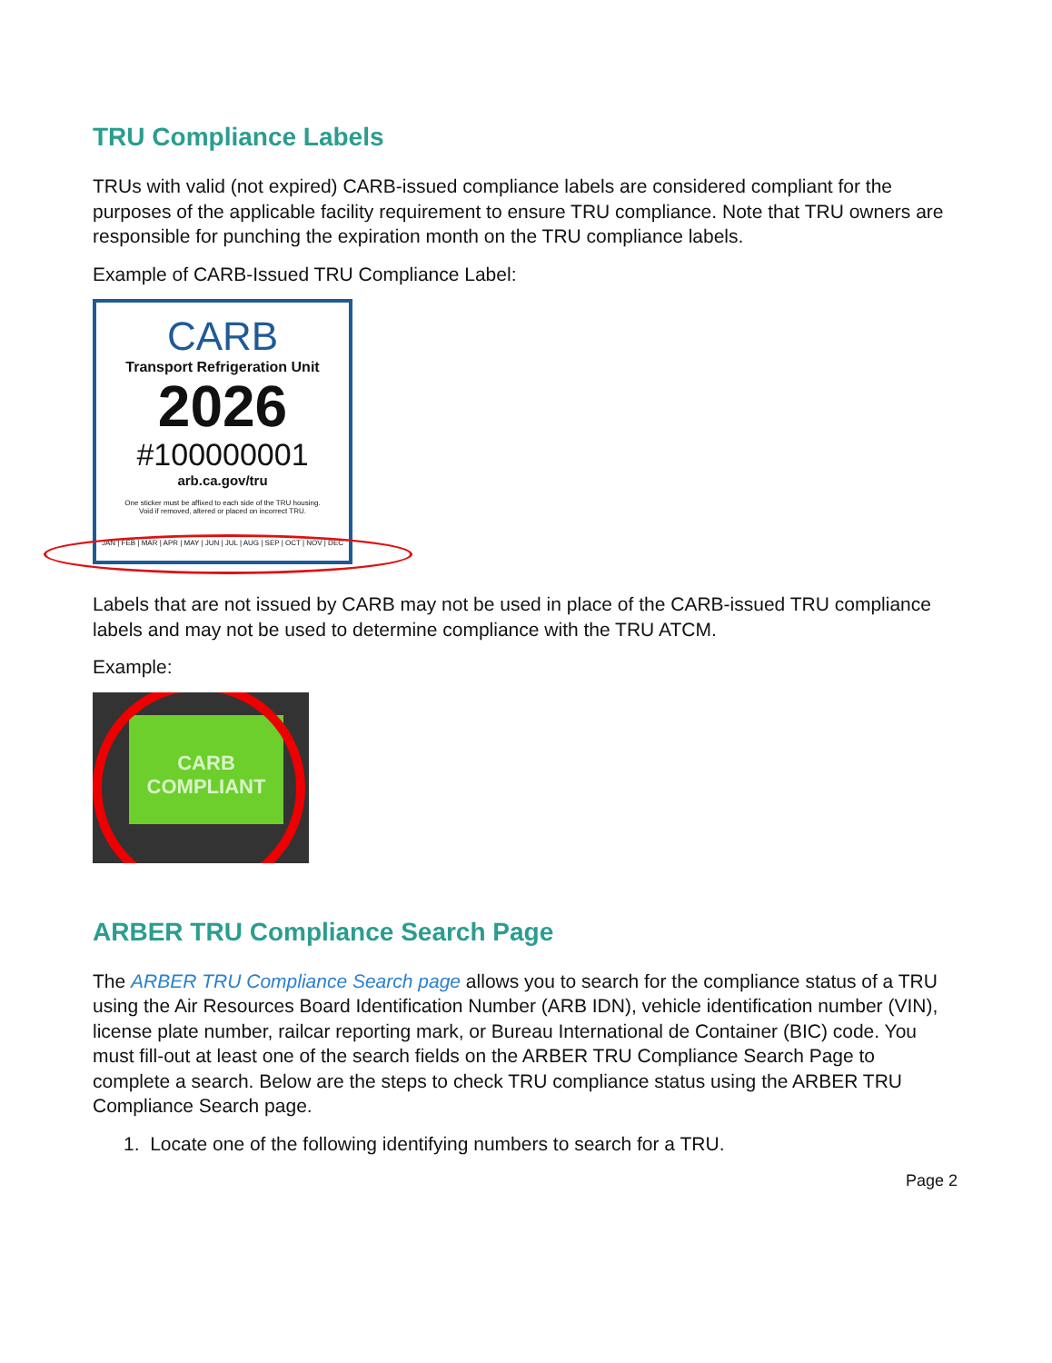TRU Compliance Labels
TRUs with valid (not expired) CARB-issued compliance labels are considered compliant for the purposes of the applicable facility requirement to ensure TRU compliance. Note that TRU owners are responsible for punching the expiration month on the TRU compliance labels.
Example of CARB-Issued TRU Compliance Label:
CARB
Transport Refrigeration Unit
2026
#100000001
arb.ca.gov/tru
One sticker must be affixed to each side of the TRU housing.
Void if removed, altered or placed on incorrect TRU.
JAN | FEB | MAR | APR | MAY | JUN | JUL | AUG | SEP | OCT | NOV | DEC
Labels that are not issued by CARB may not be used in place of the CARB-issued TRU compliance labels and may not be used to determine compliance with the TRU ATCM.
Example:
CARB COMPLIANT
ARBER TRU Compliance Search Page
The ARBER TRU Compliance Search page allows you to search for the compliance status of a TRU using the Air Resources Board Identification Number (ARB IDN), vehicle identification number (VIN), license plate number, railcar reporting mark, or Bureau International de Container (BIC) code. You must fill-out at least one of the search fields on the ARBER TRU Compliance Search Page to complete a search. Below are the steps to check TRU compliance status using the ARBER TRU Compliance Search page.
1. Locate one of the following identifying numbers to search for a TRU.
Page 2